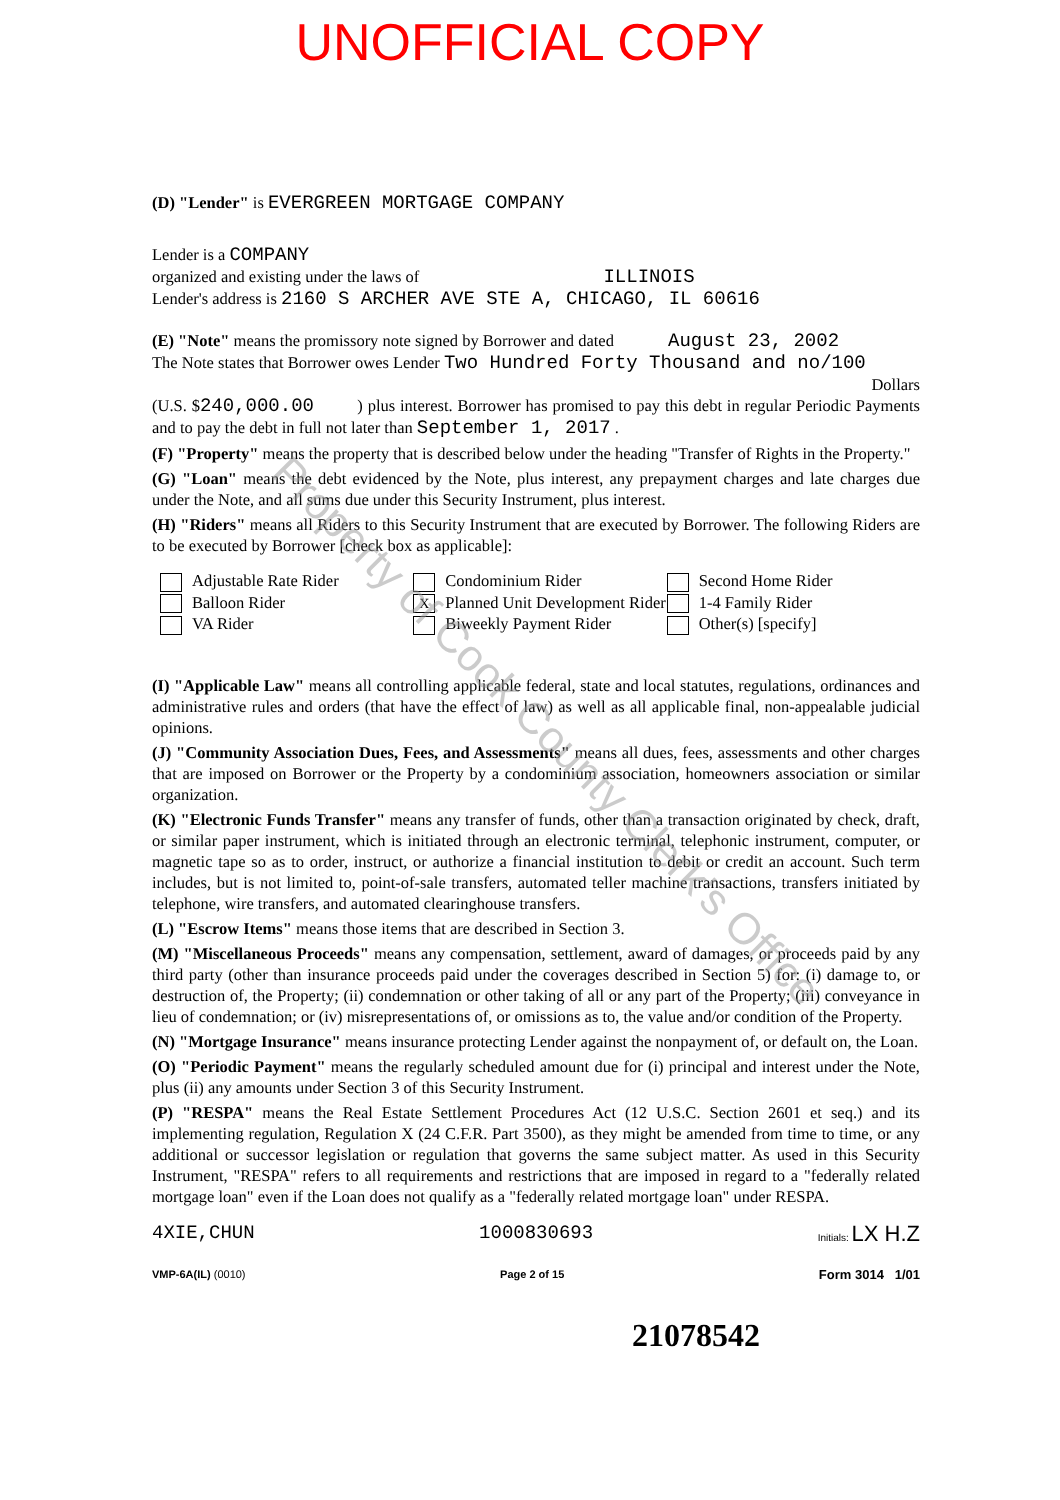UNOFFICIAL COPY
(D) "Lender" is EVERGREEN MORTGAGE COMPANY
Lender is a COMPANY
organized and existing under the laws of ILLINOIS
Lender's address is 2160 S ARCHER AVE STE A, CHICAGO, IL 60616
(E) "Note" means the promissory note signed by Borrower and dated August 23, 2002
The Note states that Borrower owes Lender Two Hundred Forty Thousand and no/100
Dollars
(U.S. $240,000.00 ) plus interest. Borrower has promised to pay this debt in regular Periodic Payments and to pay the debt in full not later than September 1, 2017 .
(F) "Property" means the property that is described below under the heading "Transfer of Rights in the Property."
(G) "Loan" means the debt evidenced by the Note, plus interest, any prepayment charges and late charges due under the Note, and all sums due under this Security Instrument, plus interest.
(H) "Riders" means all Riders to this Security Instrument that are executed by Borrower. The following Riders are to be executed by Borrower [check box as applicable]:
Adjustable Rate Rider
Balloon Rider
VA Rider
Condominium Rider
X Planned Unit Development Rider
Biweekly Payment Rider
Second Home Rider
1-4 Family Rider
Other(s) [specify]
(I) "Applicable Law" means all controlling applicable federal, state and local statutes, regulations, ordinances and administrative rules and orders (that have the effect of law) as well as all applicable final, non-appealable judicial opinions.
(J) "Community Association Dues, Fees, and Assessments" means all dues, fees, assessments and other charges that are imposed on Borrower or the Property by a condominium association, homeowners association or similar organization.
(K) "Electronic Funds Transfer" means any transfer of funds, other than a transaction originated by check, draft, or similar paper instrument, which is initiated through an electronic terminal, telephonic instrument, computer, or magnetic tape so as to order, instruct, or authorize a financial institution to debit or credit an account. Such term includes, but is not limited to, point-of-sale transfers, automated teller machine transactions, transfers initiated by telephone, wire transfers, and automated clearinghouse transfers.
(L) "Escrow Items" means those items that are described in Section 3.
(M) "Miscellaneous Proceeds" means any compensation, settlement, award of damages, or proceeds paid by any third party (other than insurance proceeds paid under the coverages described in Section 5) for: (i) damage to, or destruction of, the Property; (ii) condemnation or other taking of all or any part of the Property; (iii) conveyance in lieu of condemnation; or (iv) misrepresentations of, or omissions as to, the value and/or condition of the Property.
(N) "Mortgage Insurance" means insurance protecting Lender against the nonpayment of, or default on, the Loan.
(O) "Periodic Payment" means the regularly scheduled amount due for (i) principal and interest under the Note, plus (ii) any amounts under Section 3 of this Security Instrument.
(P) "RESPA" means the Real Estate Settlement Procedures Act (12 U.S.C. Section 2601 et seq.) and its implementing regulation, Regulation X (24 C.F.R. Part 3500), as they might be amended from time to time, or any additional or successor legislation or regulation that governs the same subject matter. As used in this Security Instrument, "RESPA" refers to all requirements and restrictions that are imposed in regard to a "federally related mortgage loan" even if the Loan does not qualify as a "federally related mortgage loan" under RESPA.
4XIE,CHUN 1000830693 Initials: LX H.Z
VMP-6A(IL) (0010) Page 2 of 15 Form 3014 1/01
21078542
Property of Cook County Clerk's Office